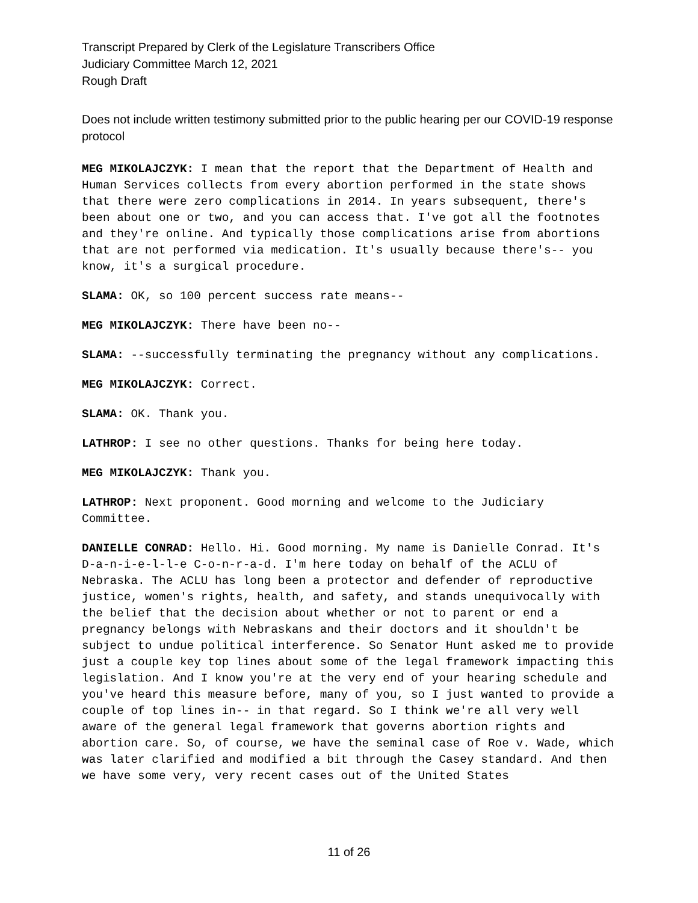Transcript Prepared by Clerk of the Legislature Transcribers Office
Judiciary Committee March 12, 2021
Rough Draft
Does not include written testimony submitted prior to the public hearing per our COVID-19 response protocol
MEG MIKOLAJCZYK: I mean that the report that the Department of Health and Human Services collects from every abortion performed in the state shows that there were zero complications in 2014. In years subsequent, there's been about one or two, and you can access that. I've got all the footnotes and they're online. And typically those complications arise from abortions that are not performed via medication. It's usually because there's-- you know, it's a surgical procedure.
SLAMA: OK, so 100 percent success rate means--
MEG MIKOLAJCZYK: There have been no--
SLAMA: --successfully terminating the pregnancy without any complications.
MEG MIKOLAJCZYK: Correct.
SLAMA: OK. Thank you.
LATHROP: I see no other questions. Thanks for being here today.
MEG MIKOLAJCZYK: Thank you.
LATHROP: Next proponent. Good morning and welcome to the Judiciary Committee.
DANIELLE CONRAD: Hello. Hi. Good morning. My name is Danielle Conrad. It's D-a-n-i-e-l-l-e C-o-n-r-a-d. I'm here today on behalf of the ACLU of Nebraska. The ACLU has long been a protector and defender of reproductive justice, women's rights, health, and safety, and stands unequivocally with the belief that the decision about whether or not to parent or end a pregnancy belongs with Nebraskans and their doctors and it shouldn't be subject to undue political interference. So Senator Hunt asked me to provide just a couple key top lines about some of the legal framework impacting this legislation. And I know you're at the very end of your hearing schedule and you've heard this measure before, many of you, so I just wanted to provide a couple of top lines in-- in that regard. So I think we're all very well aware of the general legal framework that governs abortion rights and abortion care. So, of course, we have the seminal case of Roe v. Wade, which was later clarified and modified a bit through the Casey standard. And then we have some very, very recent cases out of the United States
11 of 26